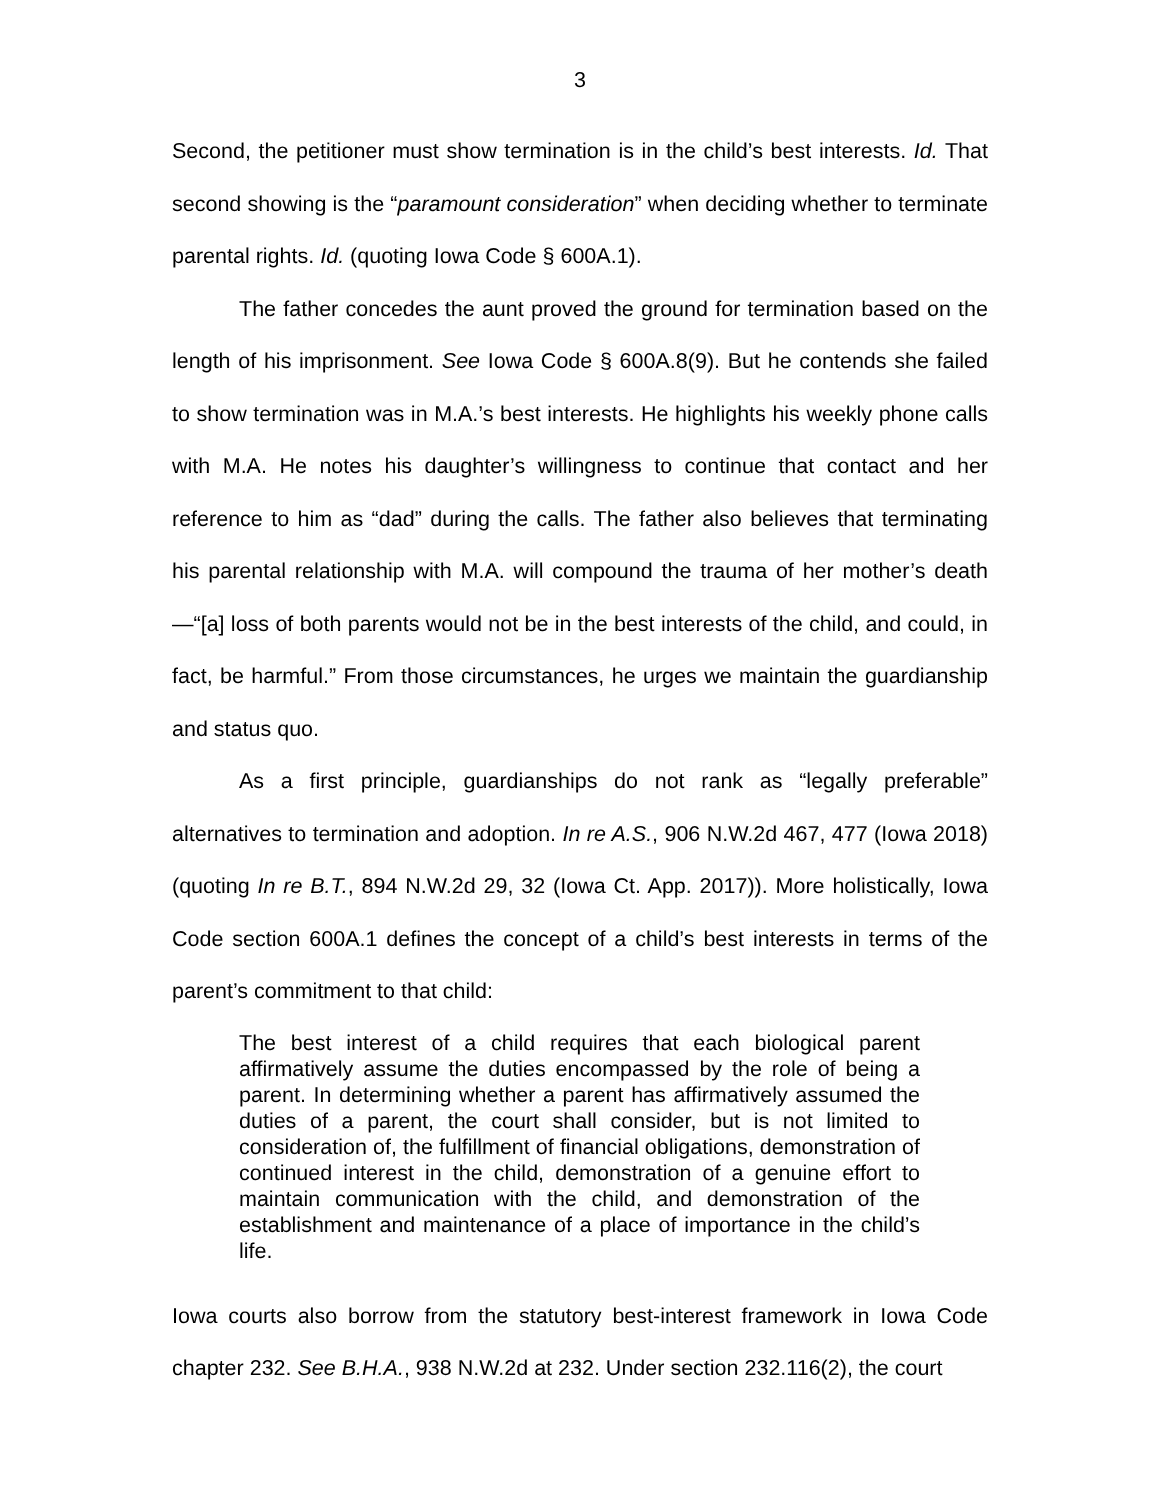3
Second, the petitioner must show termination is in the child’s best interests. Id. That second showing is the “paramount consideration” when deciding whether to terminate parental rights. Id. (quoting Iowa Code § 600A.1).
The father concedes the aunt proved the ground for termination based on the length of his imprisonment. See Iowa Code § 600A.8(9). But he contends she failed to show termination was in M.A.’s best interests. He highlights his weekly phone calls with M.A. He notes his daughter’s willingness to continue that contact and her reference to him as “dad” during the calls. The father also believes that terminating his parental relationship with M.A. will compound the trauma of her mother’s death—“[a] loss of both parents would not be in the best interests of the child, and could, in fact, be harmful.” From those circumstances, he urges we maintain the guardianship and status quo.
As a first principle, guardianships do not rank as “legally preferable” alternatives to termination and adoption. In re A.S., 906 N.W.2d 467, 477 (Iowa 2018) (quoting In re B.T., 894 N.W.2d 29, 32 (Iowa Ct. App. 2017)). More holistically, Iowa Code section 600A.1 defines the concept of a child’s best interests in terms of the parent’s commitment to that child:
The best interest of a child requires that each biological parent affirmatively assume the duties encompassed by the role of being a parent. In determining whether a parent has affirmatively assumed the duties of a parent, the court shall consider, but is not limited to consideration of, the fulfillment of financial obligations, demonstration of continued interest in the child, demonstration of a genuine effort to maintain communication with the child, and demonstration of the establishment and maintenance of a place of importance in the child’s life.
Iowa courts also borrow from the statutory best-interest framework in Iowa Code chapter 232. See B.H.A., 938 N.W.2d at 232. Under section 232.116(2), the court